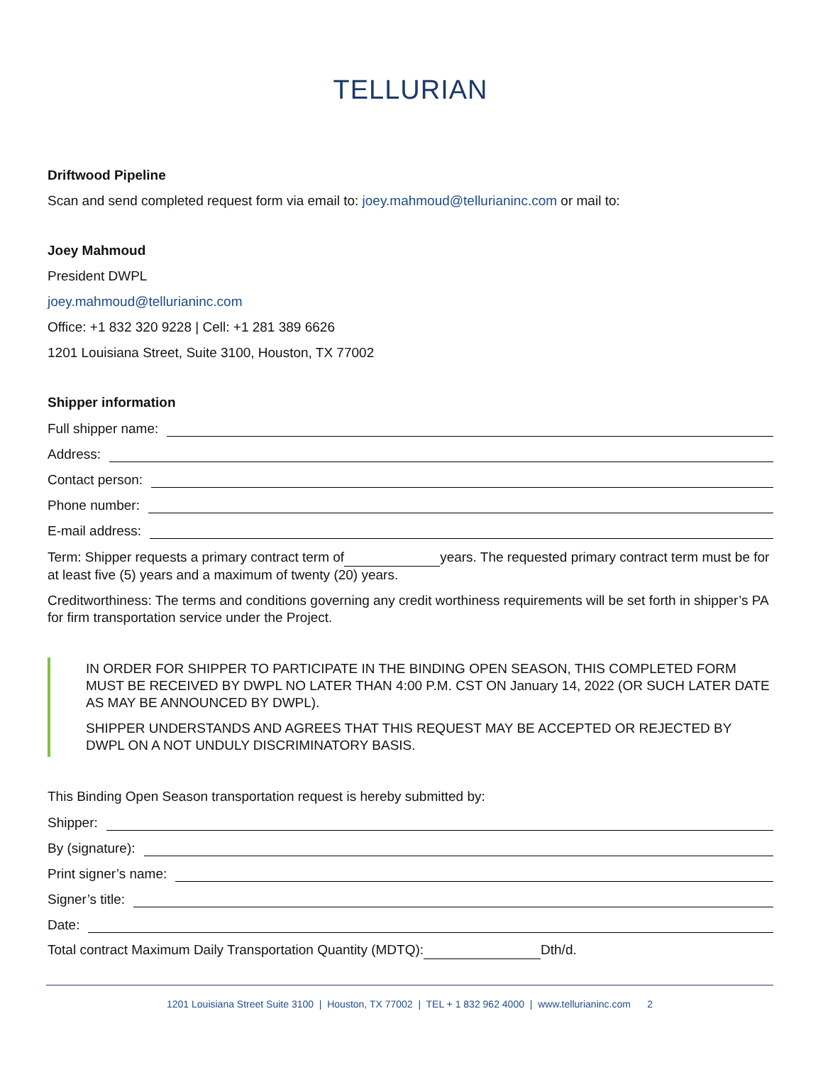TELLURIAN
Driftwood Pipeline
Scan and send completed request form via email to: joey.mahmoud@tellurianinc.com or mail to:
Joey Mahmoud
President DWPL
joey.mahmoud@tellurianinc.com
Office: +1 832 320 9228 | Cell: +1 281 389 6626
1201 Louisiana Street, Suite 3100, Houston, TX 77002
Shipper information
Full shipper name:
Address:
Contact person:
Phone number:
E-mail address:
Term: Shipper requests a primary contract term of years. The requested primary contract term must be for at least five (5) years and a maximum of twenty (20) years.
Creditworthiness: The terms and conditions governing any credit worthiness requirements will be set forth in shipper’s PA for firm transportation service under the Project.
IN ORDER FOR SHIPPER TO PARTICIPATE IN THE BINDING OPEN SEASON, THIS COMPLETED FORM MUST BE RECEIVED BY DWPL NO LATER THAN 4:00 P.M. CST ON January 14, 2022 (OR SUCH LATER DATE AS MAY BE ANNOUNCED BY DWPL).
SHIPPER UNDERSTANDS AND AGREES THAT THIS REQUEST MAY BE ACCEPTED OR REJECTED BY DWPL ON A NOT UNDULY DISCRIMINATORY BASIS.
This Binding Open Season transportation request is hereby submitted by:
Shipper:
By (signature):
Print signer’s name:
Signer’s title:
Date:
Total contract Maximum Daily Transportation Quantity (MDTQ): Dth/d.
1201 Louisiana Street Suite 3100 | Houston, TX 77002 | TEL + 1 832 962 4000 | www.tellurianinc.com 2